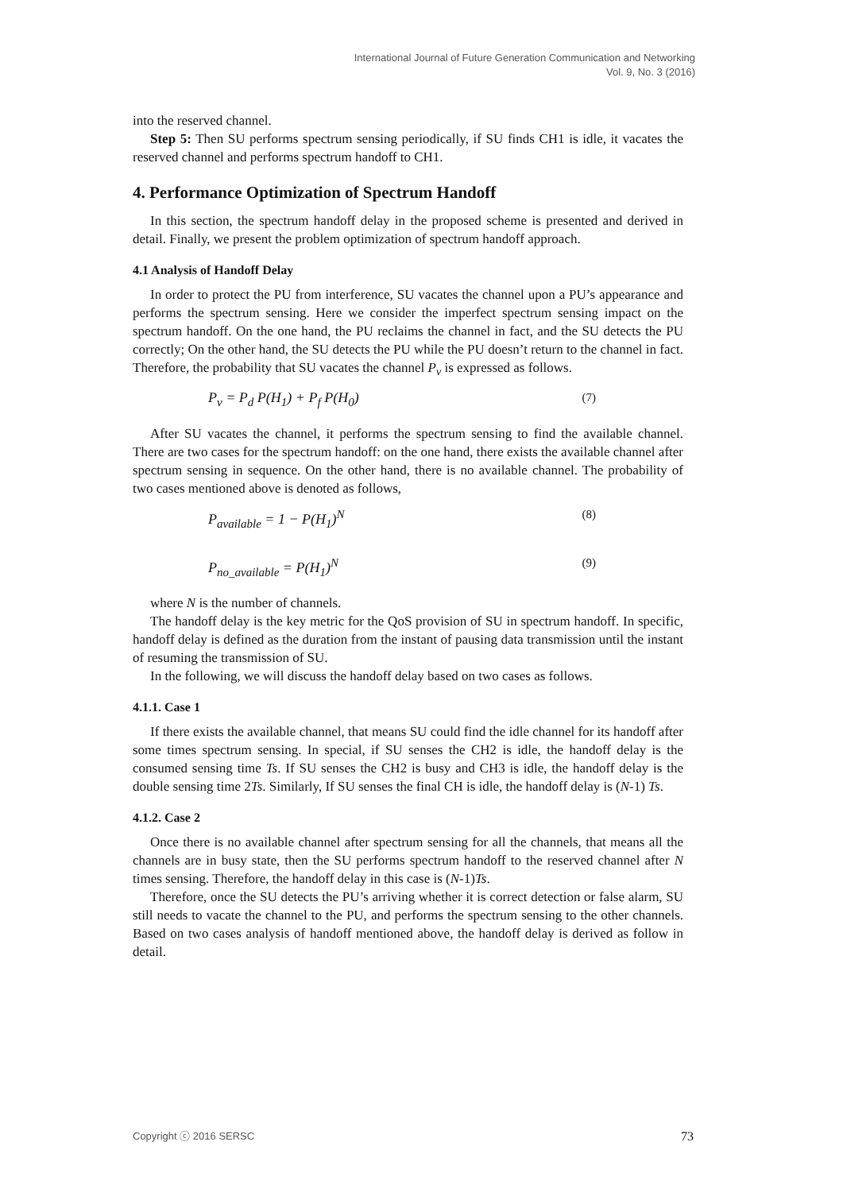International Journal of Future Generation Communication and Networking
Vol. 9, No. 3 (2016)
into the reserved channel.
Step 5: Then SU performs spectrum sensing periodically, if SU finds CH1 is idle, it vacates the reserved channel and performs spectrum handoff to CH1.
4. Performance Optimization of Spectrum Handoff
In this section, the spectrum handoff delay in the proposed scheme is presented and derived in detail. Finally, we present the problem optimization of spectrum handoff approach.
4.1 Analysis of Handoff Delay
In order to protect the PU from interference, SU vacates the channel upon a PU’s appearance and performs the spectrum sensing. Here we consider the imperfect spectrum sensing impact on the spectrum handoff. On the one hand, the PU reclaims the channel in fact, and the SU detects the PU correctly; On the other hand, the SU detects the PU while the PU doesn’t return to the channel in fact. Therefore, the probability that SU vacates the channel P<sub>v</sub> is expressed as follows.
P<sub>v</sub> = P<sub>d</sub> P(H<sub>1</sub>) + P<sub>f</sub> P(H<sub>0</sub>) (7)
After SU vacates the channel, it performs the spectrum sensing to find the available channel. There are two cases for the spectrum handoff: on the one hand, there exists the available channel after spectrum sensing in sequence. On the other hand, there is no available channel. The probability of two cases mentioned above is denoted as follows,
P<sub>available</sub> = 1 − P(H<sub>1</sub>)<sup>N</sup> (8)
P<sub>no_available</sub> = P(H<sub>1</sub>)<sup>N</sup> (9)
where N is the number of channels.
The handoff delay is the key metric for the QoS provision of SU in spectrum handoff. In specific, handoff delay is defined as the duration from the instant of pausing data transmission until the instant of resuming the transmission of SU.
In the following, we will discuss the handoff delay based on two cases as follows.
4.1.1. Case 1
If there exists the available channel, that means SU could find the idle channel for its handoff after some times spectrum sensing. In special, if SU senses the CH2 is idle, the handoff delay is the consumed sensing time Ts. If SU senses the CH2 is busy and CH3 is idle, the handoff delay is the double sensing time 2Ts. Similarly, If SU senses the final CH is idle, the handoff delay is (N-1) Ts.
4.1.2. Case 2
Once there is no available channel after spectrum sensing for all the channels, that means all the channels are in busy state, then the SU performs spectrum handoff to the reserved channel after N times sensing. Therefore, the handoff delay in this case is (N-1)Ts.
Therefore, once the SU detects the PU’s arriving whether it is correct detection or false alarm, SU still needs to vacate the channel to the PU, and performs the spectrum sensing to the other channels. Based on two cases analysis of handoff mentioned above, the handoff delay is derived as follow in detail.
Copyright ⓒ 2016 SERSC 73